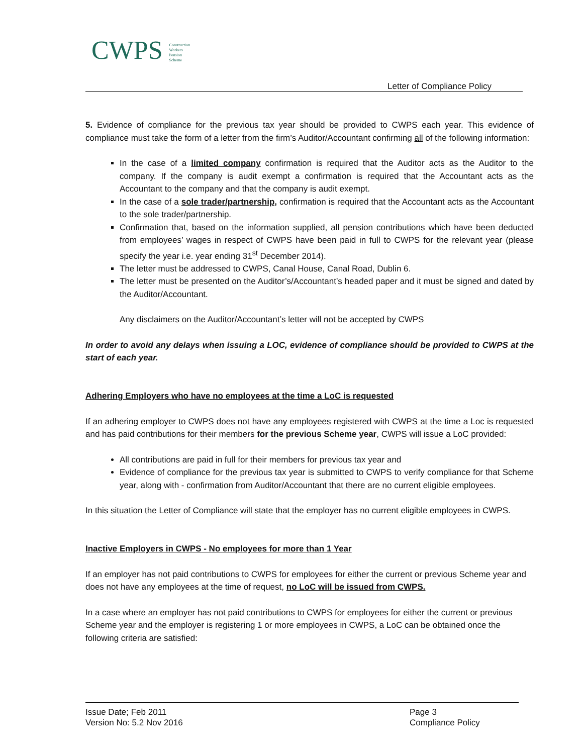CWPS Construction
Workers
Pension
Scheme
Letter of Compliance Policy
5. Evidence of compliance for the previous tax year should be provided to CWPS each year. This evidence of compliance must take the form of a letter from the firm’s Auditor/Accountant confirming all of the following information:
In the case of a limited company confirmation is required that the Auditor acts as the Auditor to the company. If the company is audit exempt a confirmation is required that the Accountant acts as the Accountant to the company and that the company is audit exempt.
In the case of a sole trader/partnership, confirmation is required that the Accountant acts as the Accountant to the sole trader/partnership.
Confirmation that, based on the information supplied, all pension contributions which have been deducted from employees’ wages in respect of CWPS have been paid in full to CWPS for the relevant year (please specify the year i.e. year ending 31<sup>st</sup> December 2014).
The letter must be addressed to CWPS, Canal House, Canal Road, Dublin 6.
The letter must be presented on the Auditor’s/Accountant’s headed paper and it must be signed and dated by the Auditor/Accountant.
Any disclaimers on the Auditor/Accountant’s letter will not be accepted by CWPS
In order to avoid any delays when issuing a LOC, evidence of compliance should be provided to CWPS at the start of each year.
Adhering Employers who have no employees at the time a LoC is requested
If an adhering employer to CWPS does not have any employees registered with CWPS at the time a Loc is requested and has paid contributions for their members for the previous Scheme year, CWPS will issue a LoC provided:
All contributions are paid in full for their members for previous tax year and
Evidence of compliance for the previous tax year is submitted to CWPS to verify compliance for that Scheme year, along with - confirmation from Auditor/Accountant that there are no current eligible employees.
In this situation the Letter of Compliance will state that the employer has no current eligible employees in CWPS.
Inactive Employers in CWPS - No employees for more than 1 Year
If an employer has not paid contributions to CWPS for employees for either the current or previous Scheme year and does not have any employees at the time of request, no LoC will be issued from CWPS.
In a case where an employer has not paid contributions to CWPS for employees for either the current or previous Scheme year and the employer is registering 1 or more employees in CWPS, a LoC can be obtained once the following criteria are satisfied:
Issue Date; Feb 2011
Version No: 5.2 Nov 2016
Page 3
Compliance Policy